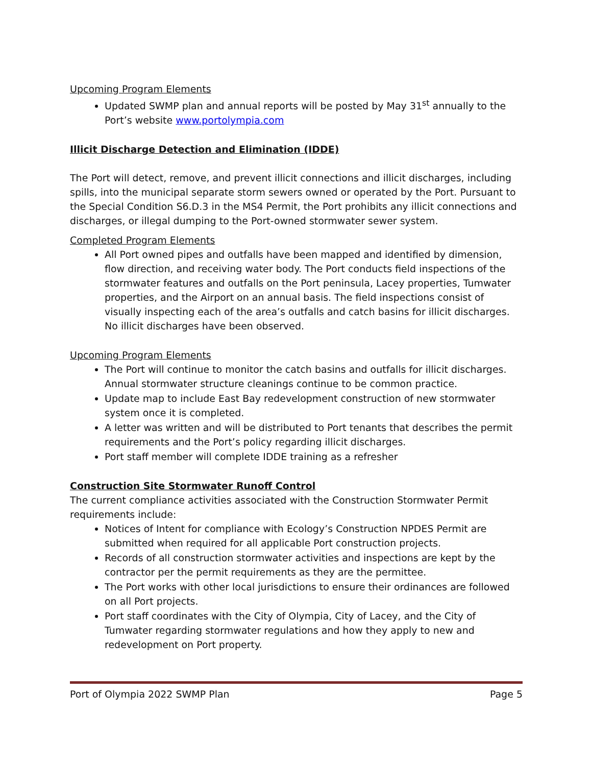Upcoming Program Elements
Updated SWMP plan and annual reports will be posted by May 31<sup>st</sup> annually to the Port’s website www.portolympia.com
Illicit Discharge Detection and Elimination (IDDE)
The Port will detect, remove, and prevent illicit connections and illicit discharges, including spills, into the municipal separate storm sewers owned or operated by the Port. Pursuant to the Special Condition S6.D.3 in the MS4 Permit, the Port prohibits any illicit connections and discharges, or illegal dumping to the Port-owned stormwater sewer system.
Completed Program Elements
All Port owned pipes and outfalls have been mapped and identified by dimension, flow direction, and receiving water body. The Port conducts field inspections of the stormwater features and outfalls on the Port peninsula, Lacey properties, Tumwater properties, and the Airport on an annual basis. The field inspections consist of visually inspecting each of the area’s outfalls and catch basins for illicit discharges. No illicit discharges have been observed.
Upcoming Program Elements
The Port will continue to monitor the catch basins and outfalls for illicit discharges. Annual stormwater structure cleanings continue to be common practice.
Update map to include East Bay redevelopment construction of new stormwater system once it is completed.
A letter was written and will be distributed to Port tenants that describes the permit requirements and the Port’s policy regarding illicit discharges.
Port staff member will complete IDDE training as a refresher
Construction Site Stormwater Runoff Control
The current compliance activities associated with the Construction Stormwater Permit requirements include:
Notices of Intent for compliance with Ecology’s Construction NPDES Permit are submitted when required for all applicable Port construction projects.
Records of all construction stormwater activities and inspections are kept by the contractor per the permit requirements as they are the permittee.
The Port works with other local jurisdictions to ensure their ordinances are followed on all Port projects.
Port staff coordinates with the City of Olympia, City of Lacey, and the City of Tumwater regarding stormwater regulations and how they apply to new and redevelopment on Port property.
Port of Olympia 2022 SWMP Plan Page 5